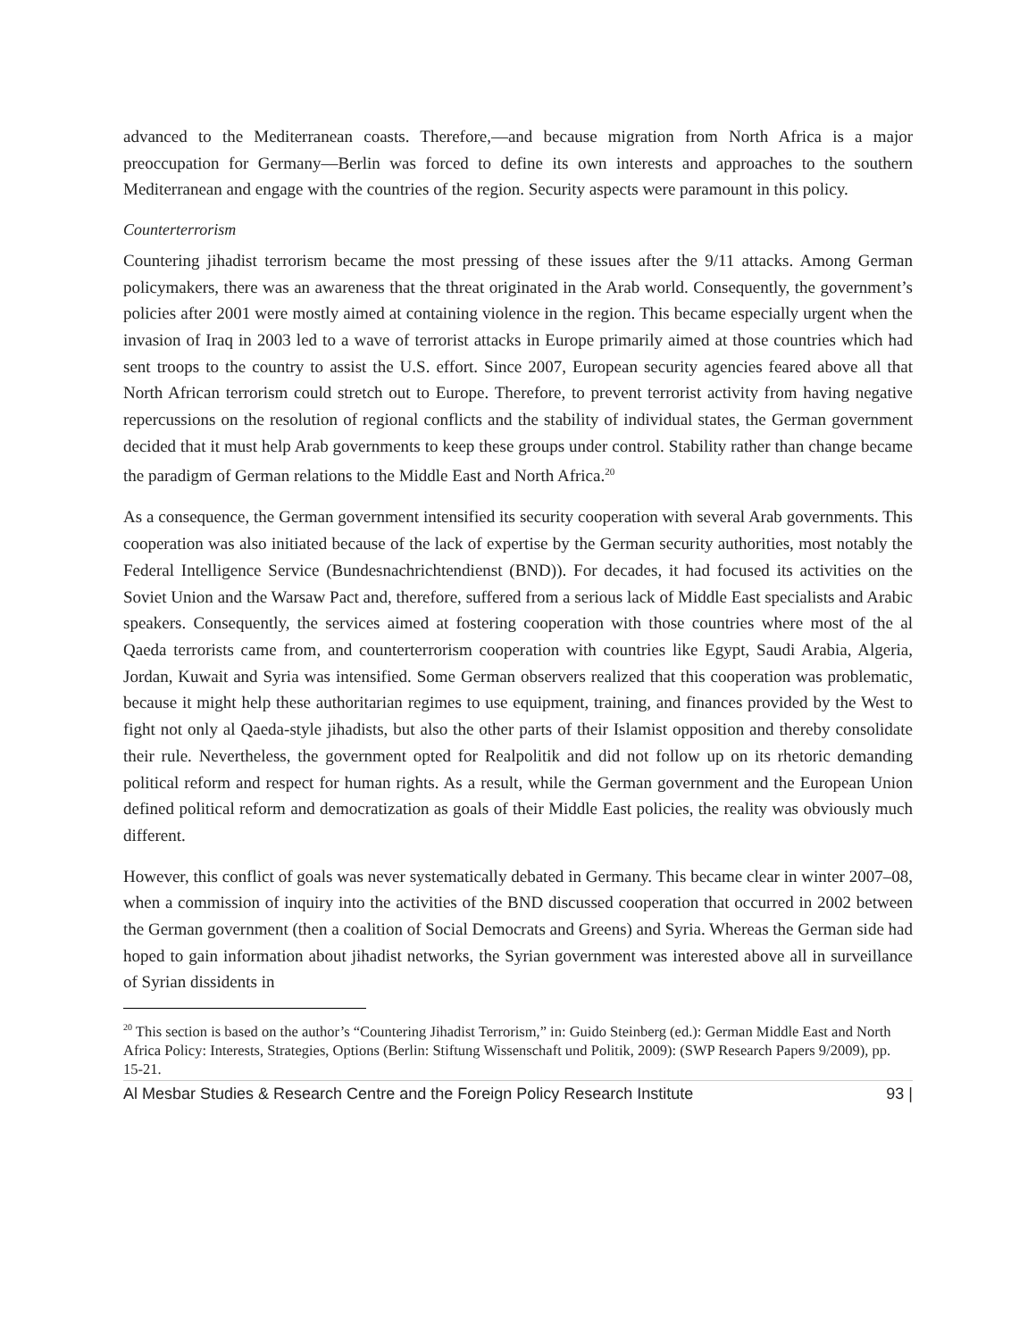advanced to the Mediterranean coasts. Therefore,—and because migration from North Africa is a major preoccupation for Germany—Berlin was forced to define its own interests and approaches to the southern Mediterranean and engage with the countries of the region. Security aspects were paramount in this policy.
Counterterrorism
Countering jihadist terrorism became the most pressing of these issues after the 9/11 attacks. Among German policymakers, there was an awareness that the threat originated in the Arab world. Consequently, the government’s policies after 2001 were mostly aimed at containing violence in the region. This became especially urgent when the invasion of Iraq in 2003 led to a wave of terrorist attacks in Europe primarily aimed at those countries which had sent troops to the country to assist the U.S. effort. Since 2007, European security agencies feared above all that North African terrorism could stretch out to Europe. Therefore, to prevent terrorist activity from having negative repercussions on the resolution of regional conflicts and the stability of individual states, the German government decided that it must help Arab governments to keep these groups under control. Stability rather than change became the paradigm of German relations to the Middle East and North Africa.<sup>20</sup>
As a consequence, the German government intensified its security cooperation with several Arab governments. This cooperation was also initiated because of the lack of expertise by the German security authorities, most notably the Federal Intelligence Service (Bundesnachrichtendienst (BND)). For decades, it had focused its activities on the Soviet Union and the Warsaw Pact and, therefore, suffered from a serious lack of Middle East specialists and Arabic speakers. Consequently, the services aimed at fostering cooperation with those countries where most of the al Qaeda terrorists came from, and counterterrorism cooperation with countries like Egypt, Saudi Arabia, Algeria, Jordan, Kuwait and Syria was intensified. Some German observers realized that this cooperation was problematic, because it might help these authoritarian regimes to use equipment, training, and finances provided by the West to fight not only al Qaeda-style jihadists, but also the other parts of their Islamist opposition and thereby consolidate their rule. Nevertheless, the government opted for Realpolitik and did not follow up on its rhetoric demanding political reform and respect for human rights. As a result, while the German government and the European Union defined political reform and democratization as goals of their Middle East policies, the reality was obviously much different.
However, this conflict of goals was never systematically debated in Germany. This became clear in winter 2007–08, when a commission of inquiry into the activities of the BND discussed cooperation that occurred in 2002 between the German government (then a coalition of Social Democrats and Greens) and Syria. Whereas the German side had hoped to gain information about jihadist networks, the Syrian government was interested above all in surveillance of Syrian dissidents in
<sup>20</sup> This section is based on the author’s “Countering Jihadist Terrorism,” in: Guido Steinberg (ed.): German Middle East and North Africa Policy: Interests, Strategies, Options (Berlin: Stiftung Wissenschaft und Politik, 2009): (SWP Research Papers 9/2009), pp. 15-21.
Al Mesbar Studies & Research Centre and the Foreign Policy Research Institute 93 |